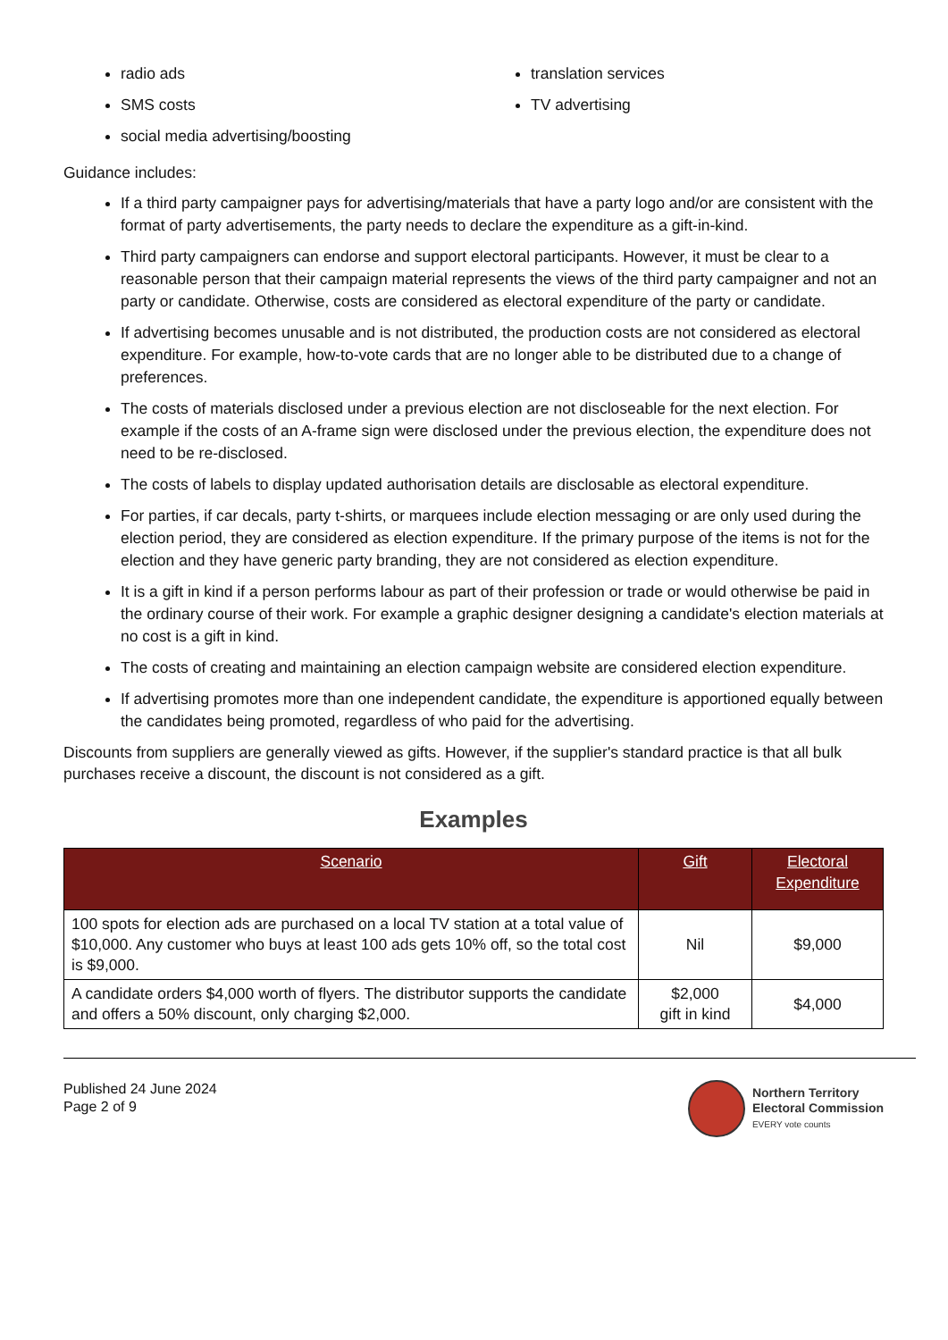radio ads
SMS costs
social media advertising/boosting
translation services
TV advertising
Guidance includes:
If a third party campaigner pays for advertising/materials that have a party logo and/or are consistent with the format of party advertisements, the party needs to declare the expenditure as a gift-in-kind.
Third party campaigners can endorse and support electoral participants. However, it must be clear to a reasonable person that their campaign material represents the views of the third party campaigner and not an party or candidate. Otherwise, costs are considered as electoral expenditure of the party or candidate.
If advertising becomes unusable and is not distributed, the production costs are not considered as electoral expenditure. For example, how-to-vote cards that are no longer able to be distributed due to a change of preferences.
The costs of materials disclosed under a previous election are not discloseable for the next election. For example if the costs of an A-frame sign were disclosed under the previous election, the expenditure does not need to be re-disclosed.
The costs of labels to display updated authorisation details are disclosable as electoral expenditure.
For parties, if car decals, party t-shirts, or marquees include election messaging or are only used during the election period, they are considered as election expenditure. If the primary purpose of the items is not for the election and they have generic party branding, they are not considered as election expenditure.
It is a gift in kind if a person performs labour as part of their profession or trade or would otherwise be paid in the ordinary course of their work. For example a graphic designer designing a candidate's election materials at no cost is a gift in kind.
The costs of creating and maintaining an election campaign website are considered election expenditure.
If advertising promotes more than one independent candidate, the expenditure is apportioned equally between the candidates being promoted, regardless of who paid for the advertising.
Discounts from suppliers are generally viewed as gifts. However, if the supplier's standard practice is that all bulk purchases receive a discount, the discount is not considered as a gift.
Examples
| Scenario | Gift | Electoral Expenditure |
| --- | --- | --- |
| 100 spots for election ads are purchased on a local TV station at a total value of $10,000. Any customer who buys at least 100 ads gets 10% off, so the total cost is $9,000. | Nil | $9,000 |
| A candidate orders $4,000 worth of flyers. The distributor supports the candidate and offers a 50% discount, only charging $2,000. | $2,000 gift in kind | $4,000 |
Published 24 June 2024
Page 2 of 9
Northern Territory
Electoral Commission
EVERY vote counts